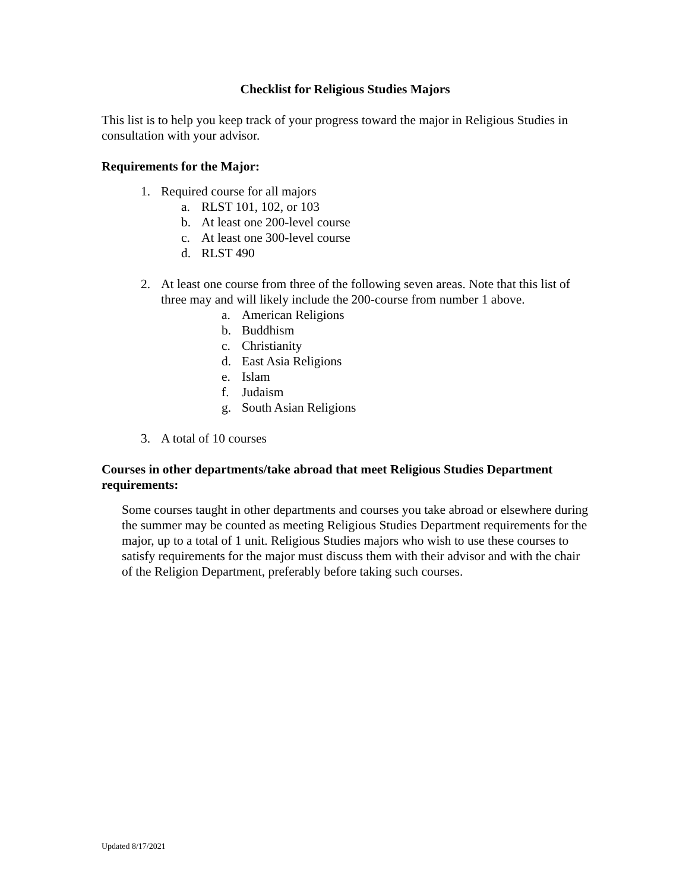Checklist for Religious Studies Majors
This list is to help you keep track of your progress toward the major in Religious Studies in consultation with your advisor.
Requirements for the Major:
1. Required course for all majors
a. RLST 101, 102, or 103
b. At least one 200-level course
c. At least one 300-level course
d. RLST 490
2. At least one course from three of the following seven areas. Note that this list of three may and will likely include the 200-course from number 1 above.
a. American Religions
b. Buddhism
c. Christianity
d. East Asia Religions
e. Islam
f. Judaism
g. South Asian Religions
3. A total of 10 courses
Courses in other departments/take abroad that meet Religious Studies Department requirements:
Some courses taught in other departments and courses you take abroad or elsewhere during the summer may be counted as meeting Religious Studies Department requirements for the major, up to a total of 1 unit. Religious Studies majors who wish to use these courses to satisfy requirements for the major must discuss them with their advisor and with the chair of the Religion Department, preferably before taking such courses.
Updated 8/17/2021